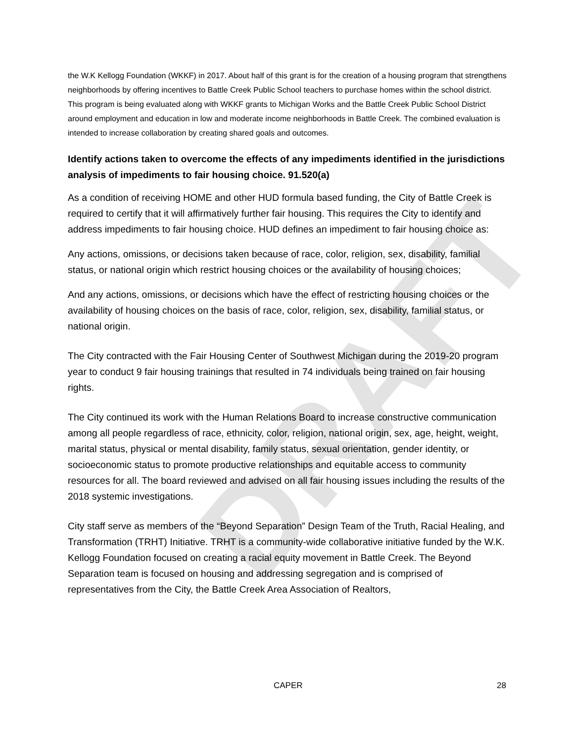DRAFT
the W.K Kellogg Foundation (WKKF) in 2017. About half of this grant is for the creation of a housing program that strengthens neighborhoods by offering incentives to Battle Creek Public School teachers to purchase homes within the school district. This program is being evaluated along with WKKF grants to Michigan Works and the Battle Creek Public School District around employment and education in low and moderate income neighborhoods in Battle Creek. The combined evaluation is intended to increase collaboration by creating shared goals and outcomes.
Identify actions taken to overcome the effects of any impediments identified in the jurisdictions analysis of impediments to fair housing choice. 91.520(a)
As a condition of receiving HOME and other HUD formula based funding, the City of Battle Creek is required to certify that it will affirmatively further fair housing. This requires the City to identify and address impediments to fair housing choice. HUD defines an impediment to fair housing choice as:
Any actions, omissions, or decisions taken because of race, color, religion, sex, disability, familial status, or national origin which restrict housing choices or the availability of housing choices;
And any actions, omissions, or decisions which have the effect of restricting housing choices or the availability of housing choices on the basis of race, color, religion, sex, disability, familial status, or national origin.
The City contracted with the Fair Housing Center of Southwest Michigan during the 2019-20 program year to conduct 9 fair housing trainings that resulted in 74 individuals being trained on fair housing rights.
The City continued its work with the Human Relations Board to increase constructive communication among all people regardless of race, ethnicity, color, religion, national origin, sex, age, height, weight, marital status, physical or mental disability, family status, sexual orientation, gender identity, or socioeconomic status to promote productive relationships and equitable access to community resources for all. The board reviewed and advised on all fair housing issues including the results of the 2018 systemic investigations.
City staff serve as members of the “Beyond Separation” Design Team of the Truth, Racial Healing, and Transformation (TRHT) Initiative. TRHT is a community-wide collaborative initiative funded by the W.K. Kellogg Foundation focused on creating a racial equity movement in Battle Creek. The Beyond Separation team is focused on housing and addressing segregation and is comprised of representatives from the City, the Battle Creek Area Association of Realtors,
CAPER 28